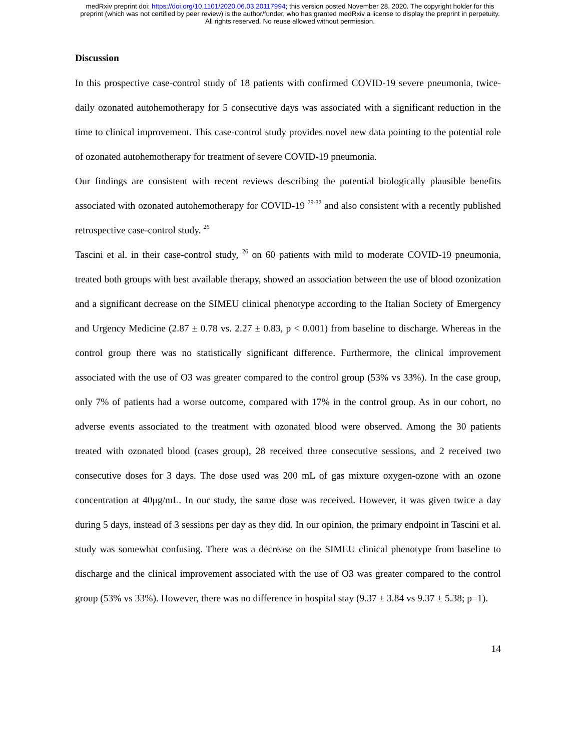medRxiv preprint doi: https://doi.org/10.1101/2020.06.03.20117994; this version posted November 28, 2020. The copyright holder for this
preprint (which was not certified by peer review) is the author/funder, who has granted medRxiv a license to display the preprint in perpetuity.
All rights reserved. No reuse allowed without permission.
Discussion
In this prospective case-control study of 18 patients with confirmed COVID-19 severe pneumonia, twice-daily ozonated autohemotherapy for 5 consecutive days was associated with a significant reduction in the time to clinical improvement. This case-control study provides novel new data pointing to the potential role of ozonated autohemotherapy for treatment of severe COVID-19 pneumonia.
Our findings are consistent with recent reviews describing the potential biologically plausible benefits associated with ozonated autohemotherapy for COVID-19 <sup>29-32</sup> and also consistent with a recently published retrospective case-control study. <sup>26</sup>
Tascini et al. in their case-control study, <sup>26</sup> on 60 patients with mild to moderate COVID-19 pneumonia, treated both groups with best available therapy, showed an association between the use of blood ozonization and a significant decrease on the SIMEU clinical phenotype according to the Italian Society of Emergency and Urgency Medicine (2.87 ± 0.78 vs. 2.27 ± 0.83, p < 0.001) from baseline to discharge. Whereas in the control group there was no statistically significant difference. Furthermore, the clinical improvement associated with the use of O3 was greater compared to the control group (53% vs 33%). In the case group, only 7% of patients had a worse outcome, compared with 17% in the control group. As in our cohort, no adverse events associated to the treatment with ozonated blood were observed. Among the 30 patients treated with ozonated blood (cases group), 28 received three consecutive sessions, and 2 received two consecutive doses for 3 days. The dose used was 200 mL of gas mixture oxygen-ozone with an ozone concentration at 40μg/mL. In our study, the same dose was received. However, it was given twice a day during 5 days, instead of 3 sessions per day as they did. In our opinion, the primary endpoint in Tascini et al. study was somewhat confusing. There was a decrease on the SIMEU clinical phenotype from baseline to discharge and the clinical improvement associated with the use of O3 was greater compared to the control group (53% vs 33%). However, there was no difference in hospital stay (9.37 ± 3.84 vs 9.37 ± 5.38; p=1).
14